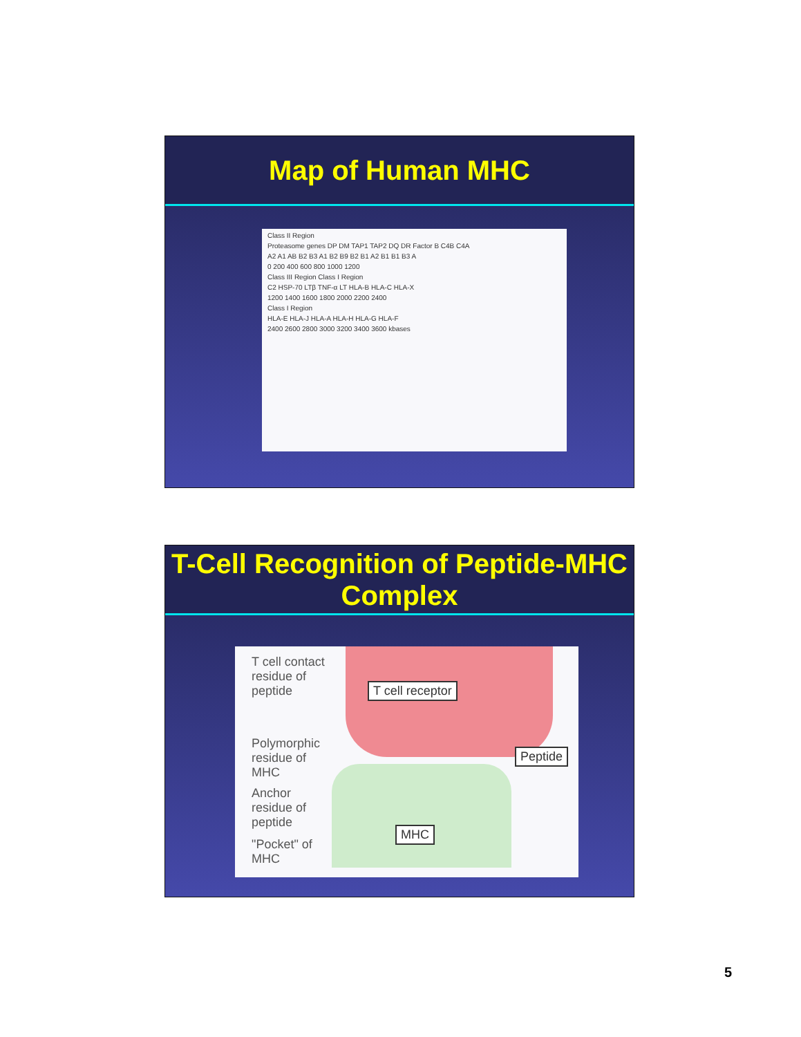Map of Human MHC
Class II Region
Proteasome genes DP DM TAP1 TAP2 DQ DR Factor B C4B C4A
A2 A1 AB B2 B3 A1 B2 B9 B2 B1 A2 B1 B1 B3 A
0 200 400 600 800 1000 1200
Class III Region Class I Region
C2 HSP-70 LTβ TNF-α LT HLA-B HLA-C HLA-X
1200 1400 1600 1800 2000 2200 2400
Class I Region
HLA-E HLA-J HLA-A HLA-H HLA-G HLA-F
2400 2600 2800 3000 3200 3400 3600 kbases
T-Cell Recognition of Peptide-MHC
Complex
T cell contact residue of peptide
Polymorphic residue of MHC
Anchor residue of peptide
"Pocket" of MHC
T cell receptor
Peptide
MHC
5